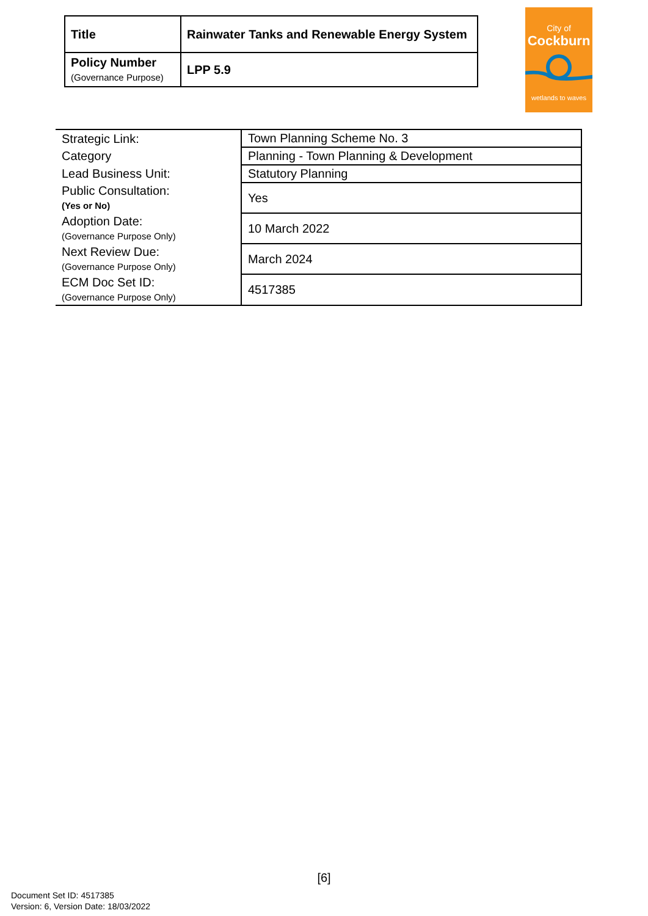| Title | Rainwater Tanks and Renewable Energy System |
| Policy Number (Governance Purpose) | LPP 5.9 |
City of
Cockburn
wetlands to waves
| Strategic Link: | Town Planning Scheme No. 3 |
| Category | Planning - Town Planning & Development |
| Lead Business Unit: | Statutory Planning |
| Public Consultation: (Yes or No) | Yes |
| Adoption Date: (Governance Purpose Only) | 10 March 2022 |
| Next Review Due: (Governance Purpose Only) | March 2024 |
| ECM Doc Set ID: (Governance Purpose Only) | 4517385 |
[6]
Document Set ID: 4517385
Version: 6, Version Date: 18/03/2022